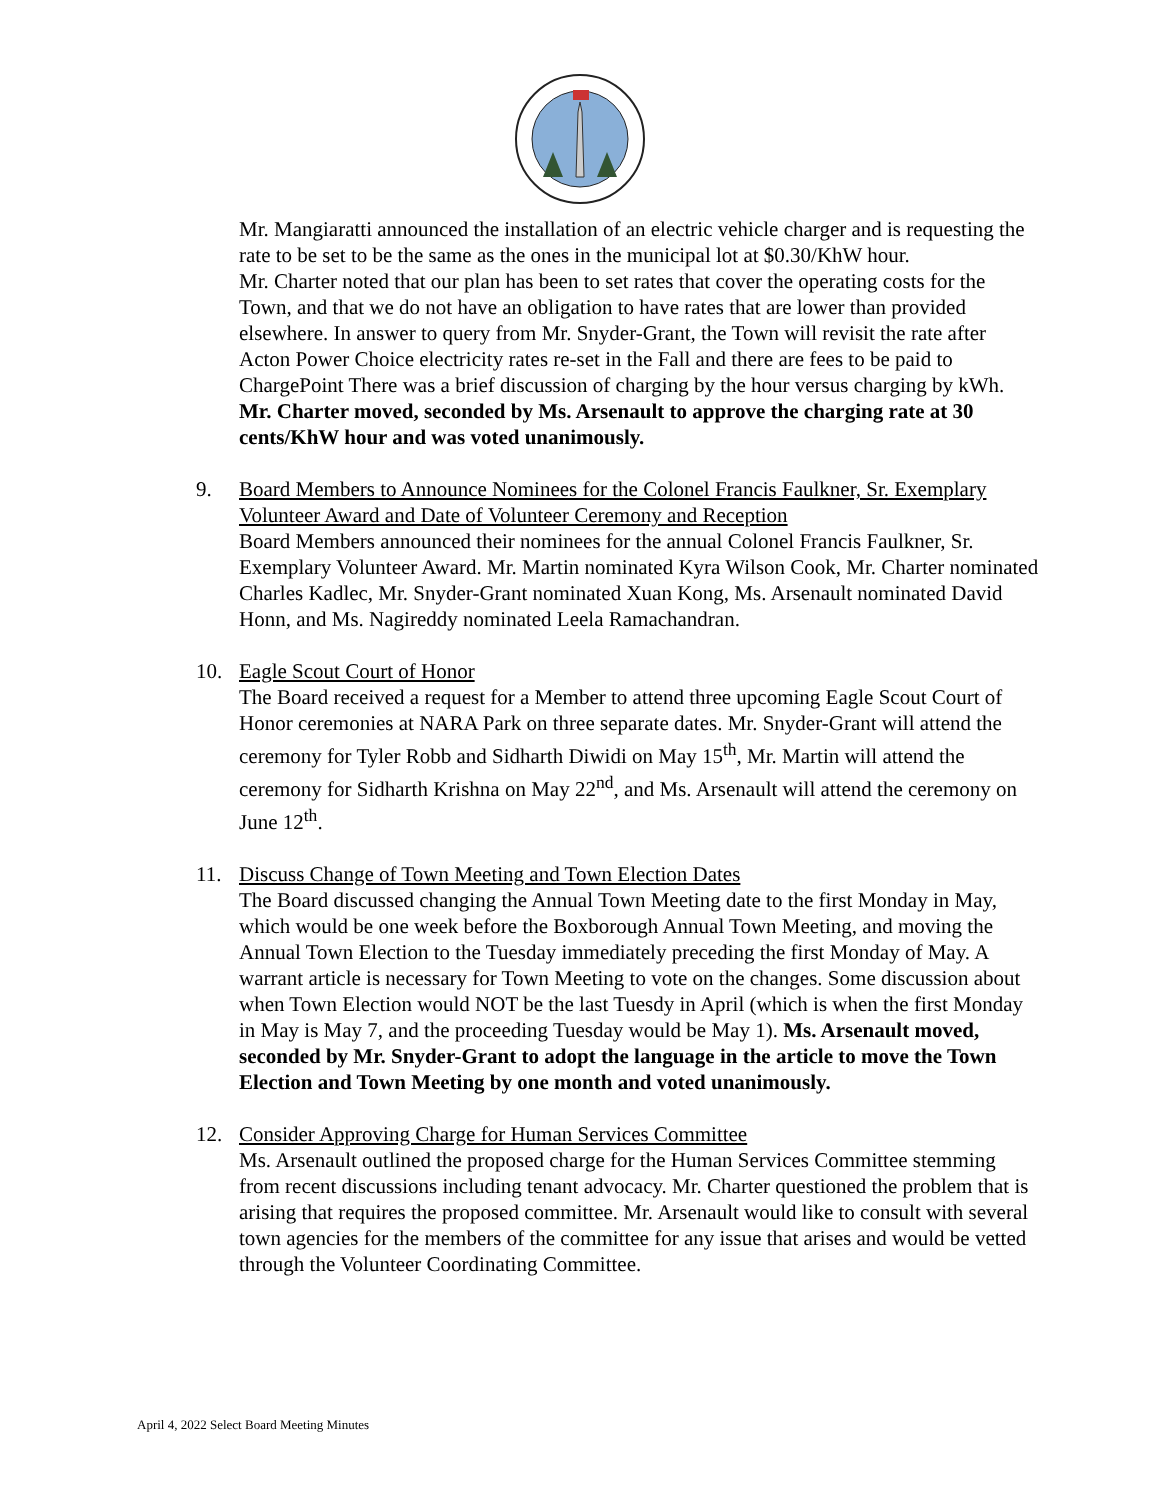Mr. Mangiaratti announced the installation of an electric vehicle charger and is requesting the rate to be set to be the same as the ones in the municipal lot at $0.30/KhW hour.
Mr. Charter noted that our plan has been to set rates that cover the operating costs for the Town, and that we do not have an obligation to have rates that are lower than provided elsewhere. In answer to query from Mr. Snyder-Grant, the Town will revisit the rate after Acton Power Choice electricity rates re-set in the Fall and there are fees to be paid to ChargePoint There was a brief discussion of charging by the hour versus charging by kWh.
Mr. Charter moved, seconded by Ms. Arsenault to approve the charging rate at 30 cents/KhW hour and was voted unanimously.
9. Board Members to Announce Nominees for the Colonel Francis Faulkner, Sr. Exemplary Volunteer Award and Date of Volunteer Ceremony and Reception
Board Members announced their nominees for the annual Colonel Francis Faulkner, Sr. Exemplary Volunteer Award. Mr. Martin nominated Kyra Wilson Cook, Mr. Charter nominated Charles Kadlec, Mr. Snyder-Grant nominated Xuan Kong, Ms. Arsenault nominated David Honn, and Ms. Nagireddy nominated Leela Ramachandran.
10. Eagle Scout Court of Honor
The Board received a request for a Member to attend three upcoming Eagle Scout Court of Honor ceremonies at NARA Park on three separate dates. Mr. Snyder-Grant will attend the ceremony for Tyler Robb and Sidharth Diwidi on May 15<sup>th</sup>, Mr. Martin will attend the ceremony for Sidharth Krishna on May 22<sup>nd</sup>, and Ms. Arsenault will attend the ceremony on June 12<sup>th</sup>.
11. Discuss Change of Town Meeting and Town Election Dates
The Board discussed changing the Annual Town Meeting date to the first Monday in May, which would be one week before the Boxborough Annual Town Meeting, and moving the Annual Town Election to the Tuesday immediately preceding the first Monday of May. A warrant article is necessary for Town Meeting to vote on the changes. Some discussion about when Town Election would NOT be the last Tuesdy in April (which is when the first Monday in May is May 7, and the proceeding Tuesday would be May 1). Ms. Arsenault moved, seconded by Mr. Snyder-Grant to adopt the language in the article to move the Town Election and Town Meeting by one month and voted unanimously.
12. Consider Approving Charge for Human Services Committee
Ms. Arsenault outlined the proposed charge for the Human Services Committee stemming from recent discussions including tenant advocacy. Mr. Charter questioned the problem that is arising that requires the proposed committee. Mr. Arsenault would like to consult with several town agencies for the members of the committee for any issue that arises and would be vetted through the Volunteer Coordinating Committee.
April 4, 2022 Select Board Meeting Minutes